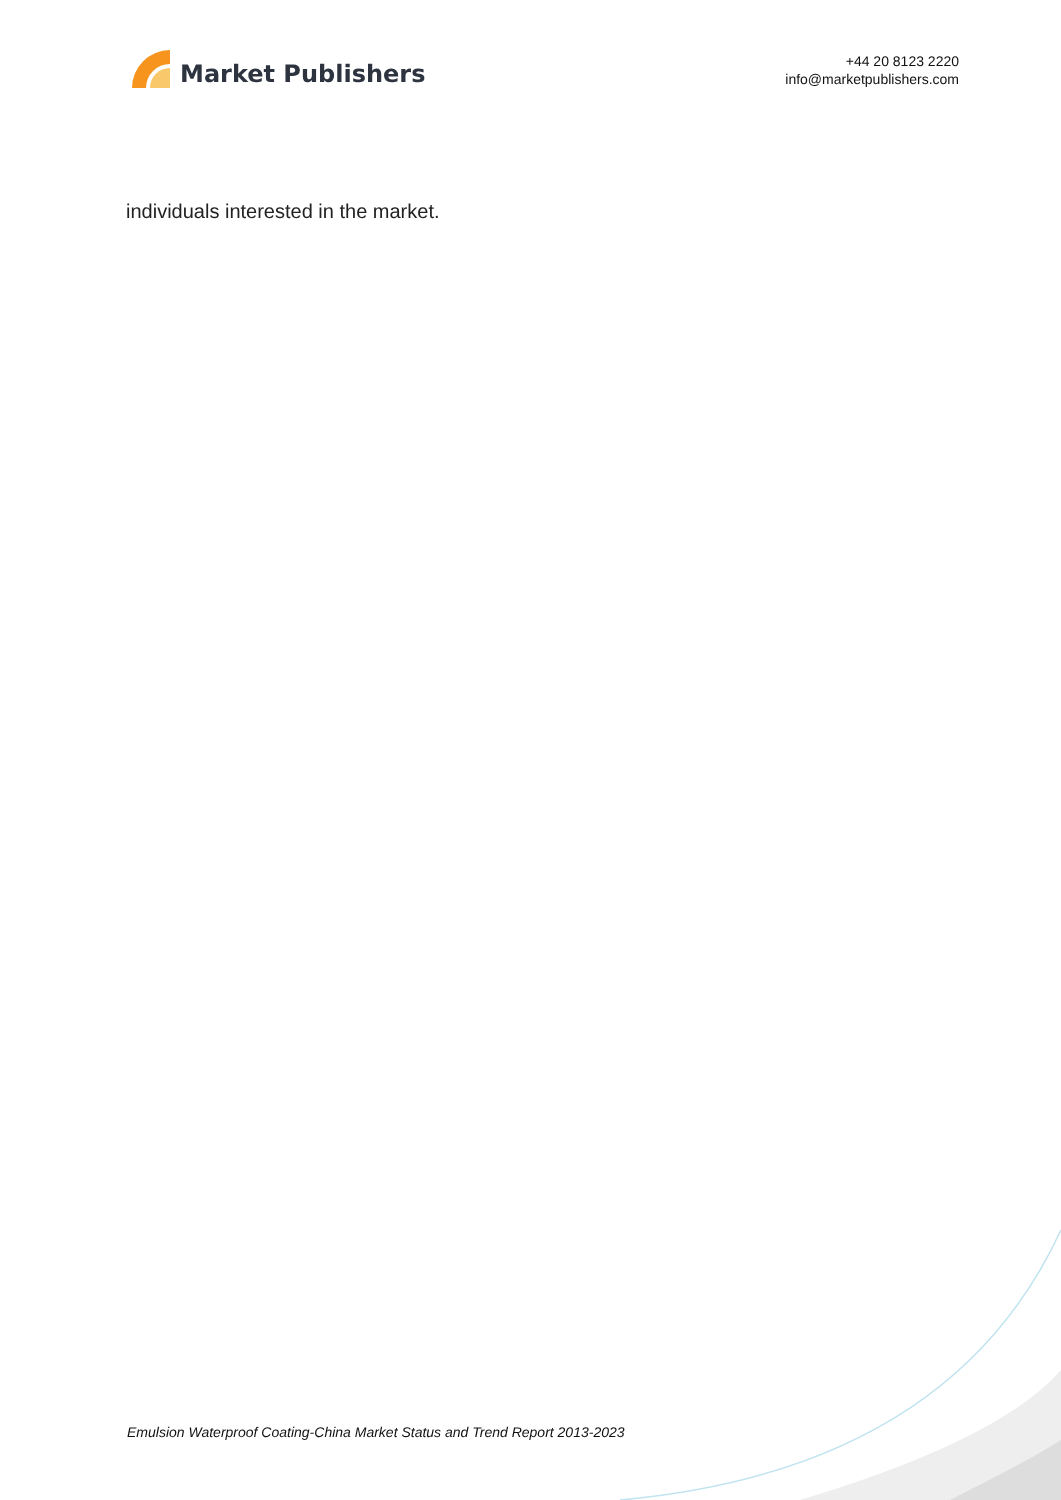Market Publishers
+44 20 8123 2220
info@marketpublishers.com
individuals interested in the market.
Emulsion Waterproof Coating-China Market Status and Trend Report 2013-2023